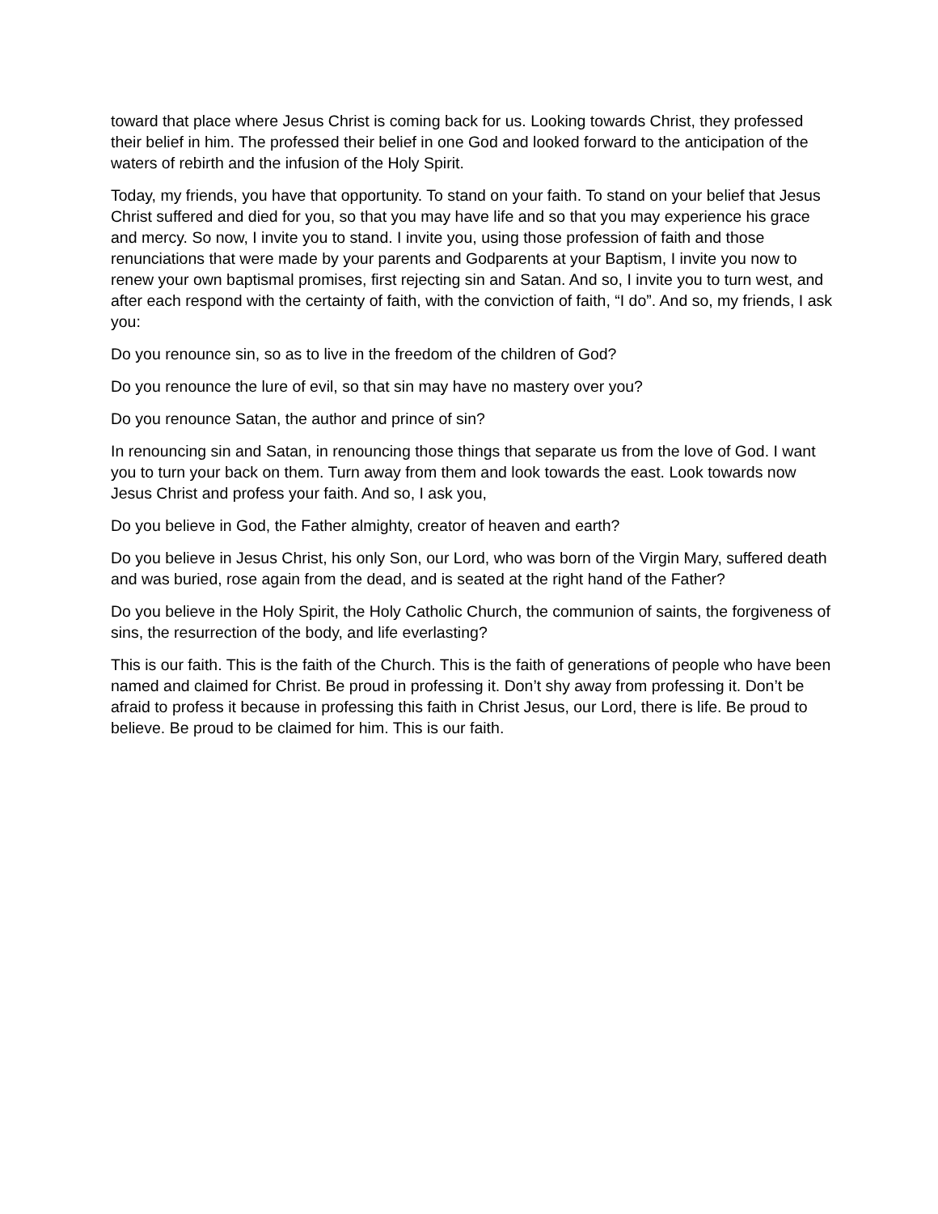toward that place where Jesus Christ is coming back for us. Looking towards Christ, they professed their belief in him. The professed their belief in one God and looked forward to the anticipation of the waters of rebirth and the infusion of the Holy Spirit.
Today, my friends, you have that opportunity. To stand on your faith. To stand on your belief that Jesus Christ suffered and died for you, so that you may have life and so that you may experience his grace and mercy. So now, I invite you to stand. I invite you, using those profession of faith and those renunciations that were made by your parents and Godparents at your Baptism, I invite you now to renew your own baptismal promises, first rejecting sin and Satan. And so, I invite you to turn west, and after each respond with the certainty of faith, with the conviction of faith, “I do”. And so, my friends, I ask you:
Do you renounce sin, so as to live in the freedom of the children of God?
Do you renounce the lure of evil, so that sin may have no mastery over you?
Do you renounce Satan, the author and prince of sin?
In renouncing sin and Satan, in renouncing those things that separate us from the love of God. I want you to turn your back on them. Turn away from them and look towards the east. Look towards now Jesus Christ and profess your faith. And so, I ask you,
Do you believe in God, the Father almighty, creator of heaven and earth?
Do you believe in Jesus Christ, his only Son, our Lord, who was born of the Virgin Mary, suffered death and was buried, rose again from the dead, and is seated at the right hand of the Father?
Do you believe in the Holy Spirit, the Holy Catholic Church, the communion of saints, the forgiveness of sins, the resurrection of the body, and life everlasting?
This is our faith. This is the faith of the Church. This is the faith of generations of people who have been named and claimed for Christ. Be proud in professing it. Don’t shy away from professing it. Don’t be afraid to profess it because in professing this faith in Christ Jesus, our Lord, there is life. Be proud to believe. Be proud to be claimed for him. This is our faith.